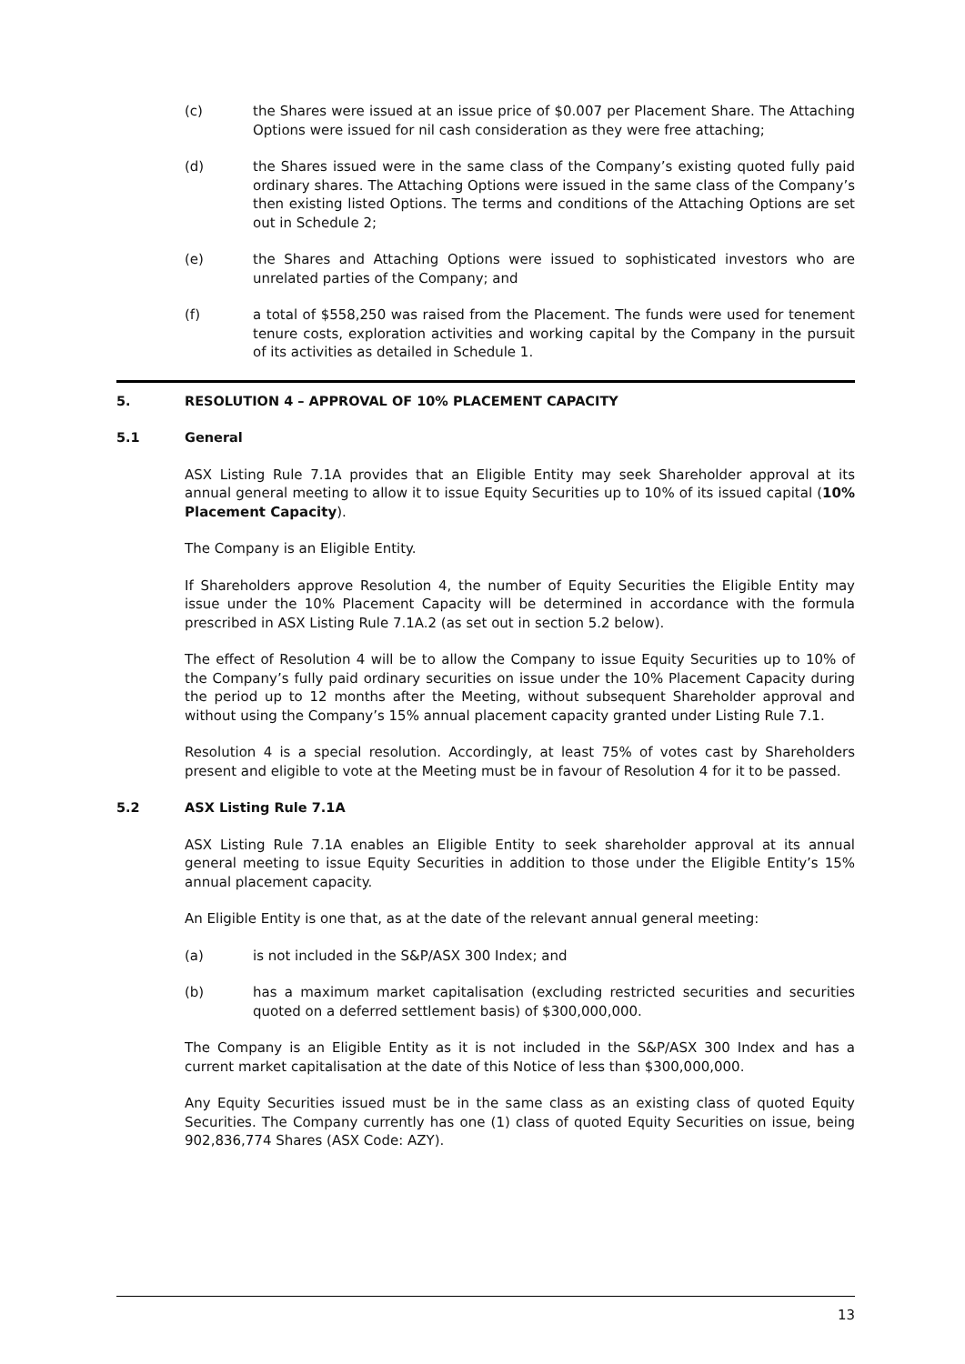(c) the Shares were issued at an issue price of $0.007 per Placement Share. The Attaching Options were issued for nil cash consideration as they were free attaching;
(d) the Shares issued were in the same class of the Company’s existing quoted fully paid ordinary shares. The Attaching Options were issued in the same class of the Company’s then existing listed Options. The terms and conditions of the Attaching Options are set out in Schedule 2;
(e) the Shares and Attaching Options were issued to sophisticated investors who are unrelated parties of the Company; and
(f) a total of $558,250 was raised from the Placement. The funds were used for tenement tenure costs, exploration activities and working capital by the Company in the pursuit of its activities as detailed in Schedule 1.
5. RESOLUTION 4 – APPROVAL OF 10% PLACEMENT CAPACITY
5.1 General
ASX Listing Rule 7.1A provides that an Eligible Entity may seek Shareholder approval at its annual general meeting to allow it to issue Equity Securities up to 10% of its issued capital (10% Placement Capacity).
The Company is an Eligible Entity.
If Shareholders approve Resolution 4, the number of Equity Securities the Eligible Entity may issue under the 10% Placement Capacity will be determined in accordance with the formula prescribed in ASX Listing Rule 7.1A.2 (as set out in section 5.2 below).
The effect of Resolution 4 will be to allow the Company to issue Equity Securities up to 10% of the Company’s fully paid ordinary securities on issue under the 10% Placement Capacity during the period up to 12 months after the Meeting, without subsequent Shareholder approval and without using the Company’s 15% annual placement capacity granted under Listing Rule 7.1.
Resolution 4 is a special resolution. Accordingly, at least 75% of votes cast by Shareholders present and eligible to vote at the Meeting must be in favour of Resolution 4 for it to be passed.
5.2 ASX Listing Rule 7.1A
ASX Listing Rule 7.1A enables an Eligible Entity to seek shareholder approval at its annual general meeting to issue Equity Securities in addition to those under the Eligible Entity’s 15% annual placement capacity.
An Eligible Entity is one that, as at the date of the relevant annual general meeting:
(a) is not included in the S&P/ASX 300 Index; and
(b) has a maximum market capitalisation (excluding restricted securities and securities quoted on a deferred settlement basis) of $300,000,000.
The Company is an Eligible Entity as it is not included in the S&P/ASX 300 Index and has a current market capitalisation at the date of this Notice of less than $300,000,000.
Any Equity Securities issued must be in the same class as an existing class of quoted Equity Securities. The Company currently has one (1) class of quoted Equity Securities on issue, being 902,836,774 Shares (ASX Code: AZY).
13